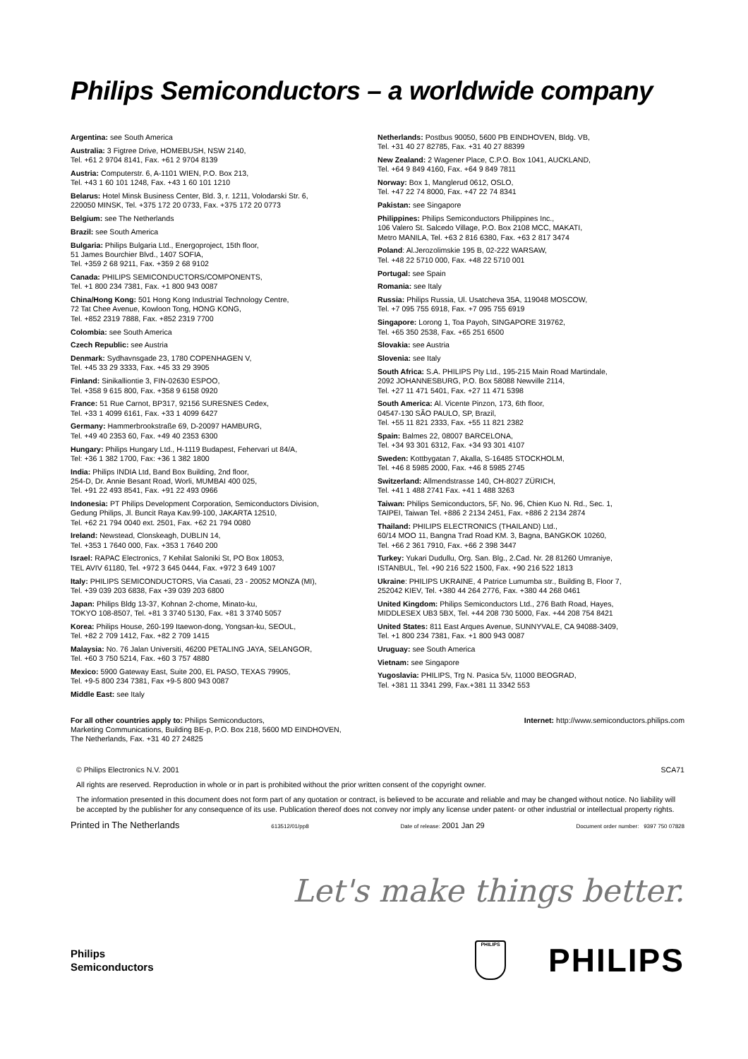Philips Semiconductors – a worldwide company
Argentina: see South America
Australia: 3 Figtree Drive, HOMEBUSH, NSW 2140,
Tel. +61 2 9704 8141, Fax. +61 2 9704 8139
Austria: Computerstr. 6, A-1101 WIEN, P.O. Box 213,
Tel. +43 1 60 101 1248, Fax. +43 1 60 101 1210
Belarus: Hotel Minsk Business Center, Bld. 3, r. 1211, Volodarski Str. 6,
220050 MINSK, Tel. +375 172 20 0733, Fax. +375 172 20 0773
Belgium: see The Netherlands
Brazil: see South America
Bulgaria: Philips Bulgaria Ltd., Energoproject, 15th floor,
51 James Bourchier Blvd., 1407 SOFIA,
Tel. +359 2 68 9211, Fax. +359 2 68 9102
Canada: PHILIPS SEMICONDUCTORS/COMPONENTS,
Tel. +1 800 234 7381, Fax. +1 800 943 0087
China/Hong Kong: 501 Hong Kong Industrial Technology Centre,
72 Tat Chee Avenue, Kowloon Tong, HONG KONG,
Tel. +852 2319 7888, Fax. +852 2319 7700
Colombia: see South America
Czech Republic: see Austria
Denmark: Sydhavnsgade 23, 1780 COPENHAGEN V,
Tel. +45 33 29 3333, Fax. +45 33 29 3905
Finland: Sinikalliontie 3, FIN-02630 ESPOO,
Tel. +358 9 615 800, Fax. +358 9 6158 0920
France: 51 Rue Carnot, BP317, 92156 SURESNES Cedex,
Tel. +33 1 4099 6161, Fax. +33 1 4099 6427
Germany: Hammerbrookstraße 69, D-20097 HAMBURG,
Tel. +49 40 2353 60, Fax. +49 40 2353 6300
Hungary: Philips Hungary Ltd., H-1119 Budapest, Fehervari ut 84/A,
Tel: +36 1 382 1700, Fax: +36 1 382 1800
India: Philips INDIA Ltd, Band Box Building, 2nd floor,
254-D, Dr. Annie Besant Road, Worli, MUMBAI 400 025,
Tel. +91 22 493 8541, Fax. +91 22 493 0966
Indonesia: PT Philips Development Corporation, Semiconductors Division,
Gedung Philips, Jl. Buncit Raya Kav.99-100, JAKARTA 12510,
Tel. +62 21 794 0040 ext. 2501, Fax. +62 21 794 0080
Ireland: Newstead, Clonskeagh, DUBLIN 14,
Tel. +353 1 7640 000, Fax. +353 1 7640 200
Israel: RAPAC Electronics, 7 Kehilat Saloniki St, PO Box 18053,
TEL AVIV 61180, Tel. +972 3 645 0444, Fax. +972 3 649 1007
Italy: PHILIPS SEMICONDUCTORS, Via Casati, 23 - 20052 MONZA (MI),
Tel. +39 039 203 6838, Fax +39 039 203 6800
Japan: Philips Bldg 13-37, Kohnan 2-chome, Minato-ku,
TOKYO 108-8507, Tel. +81 3 3740 5130, Fax. +81 3 3740 5057
Korea: Philips House, 260-199 Itaewon-dong, Yongsan-ku, SEOUL,
Tel. +82 2 709 1412, Fax. +82 2 709 1415
Malaysia: No. 76 Jalan Universiti, 46200 PETALING JAYA, SELANGOR,
Tel. +60 3 750 5214, Fax. +60 3 757 4880
Mexico: 5900 Gateway East, Suite 200, EL PASO, TEXAS 79905,
Tel. +9-5 800 234 7381, Fax +9-5 800 943 0087
Middle East: see Italy
Netherlands: Postbus 90050, 5600 PB EINDHOVEN, Bldg. VB,
Tel. +31 40 27 82785, Fax. +31 40 27 88399
New Zealand: 2 Wagener Place, C.P.O. Box 1041, AUCKLAND,
Tel. +64 9 849 4160, Fax. +64 9 849 7811
Norway: Box 1, Manglerud 0612, OSLO,
Tel. +47 22 74 8000, Fax. +47 22 74 8341
Pakistan: see Singapore
Philippines: Philips Semiconductors Philippines Inc.,
106 Valero St. Salcedo Village, P.O. Box 2108 MCC, MAKATI,
Metro MANILA, Tel. +63 2 816 6380, Fax. +63 2 817 3474
Poland: Al.Jerozolimskie 195 B, 02-222 WARSAW,
Tel. +48 22 5710 000, Fax. +48 22 5710 001
Portugal: see Spain
Romania: see Italy
Russia: Philips Russia, Ul. Usatcheva 35A, 119048 MOSCOW,
Tel. +7 095 755 6918, Fax. +7 095 755 6919
Singapore: Lorong 1, Toa Payoh, SINGAPORE 319762,
Tel. +65 350 2538, Fax. +65 251 6500
Slovakia: see Austria
Slovenia: see Italy
South Africa: S.A. PHILIPS Pty Ltd., 195-215 Main Road Martindale,
2092 JOHANNESBURG, P.O. Box 58088 Newville 2114,
Tel. +27 11 471 5401, Fax. +27 11 471 5398
South America: Al. Vicente Pinzon, 173, 6th floor,
04547-130 SÃO PAULO, SP, Brazil,
Tel. +55 11 821 2333, Fax. +55 11 821 2382
Spain: Balmes 22, 08007 BARCELONA,
Tel. +34 93 301 6312, Fax. +34 93 301 4107
Sweden: Kottbygatan 7, Akalla, S-16485 STOCKHOLM,
Tel. +46 8 5985 2000, Fax. +46 8 5985 2745
Switzerland: Allmendstrasse 140, CH-8027 ZÜRICH,
Tel. +41 1 488 2741 Fax. +41 1 488 3263
Taiwan: Philips Semiconductors, 5F, No. 96, Chien Kuo N. Rd., Sec. 1,
TAIPEI, Taiwan Tel. +886 2 2134 2451, Fax. +886 2 2134 2874
Thailand: PHILIPS ELECTRONICS (THAILAND) Ltd.,
60/14 MOO 11, Bangna Trad Road KM. 3, Bagna, BANGKOK 10260,
Tel. +66 2 361 7910, Fax. +66 2 398 3447
Turkey: Yukari Dudullu, Org. San. Blg., 2.Cad. Nr. 28 81260 Umraniye,
ISTANBUL, Tel. +90 216 522 1500, Fax. +90 216 522 1813
Ukraine: PHILIPS UKRAINE, 4 Patrice Lumumba str., Building B, Floor 7,
252042 KIEV, Tel. +380 44 264 2776, Fax. +380 44 268 0461
United Kingdom: Philips Semiconductors Ltd., 276 Bath Road, Hayes,
MIDDLESEX UB3 5BX, Tel. +44 208 730 5000, Fax. +44 208 754 8421
United States: 811 East Arques Avenue, SUNNYVALE, CA 94088-3409,
Tel. +1 800 234 7381, Fax. +1 800 943 0087
Uruguay: see South America
Vietnam: see Singapore
Yugoslavia: PHILIPS, Trg N. Pasica 5/v, 11000 BEOGRAD,
Tel. +381 11 3341 299, Fax.+381 11 3342 553
For all other countries apply to: Philips Semiconductors,
Marketing Communications, Building BE-p, P.O. Box 218, 5600 MD EINDHOVEN,
The Netherlands, Fax. +31 40 27 24825
Internet: http://www.semiconductors.philips.com
© Philips Electronics N.V. 2001 SCA71
All rights are reserved. Reproduction in whole or in part is prohibited without the prior written consent of the copyright owner.
The information presented in this document does not form part of any quotation or contract, is believed to be accurate and reliable and may be changed without notice. No liability will be accepted by the publisher for any consequence of its use. Publication thereof does not convey nor imply any license under patent- or other industrial or intellectual property rights.
Printed in The Netherlands 613512/01/pp8 Date of release: 2001 Jan 29 Document order number: 9397 750 07828
Let's make things better.
Philips
Semiconductors
PHILIPS
PHILIPS